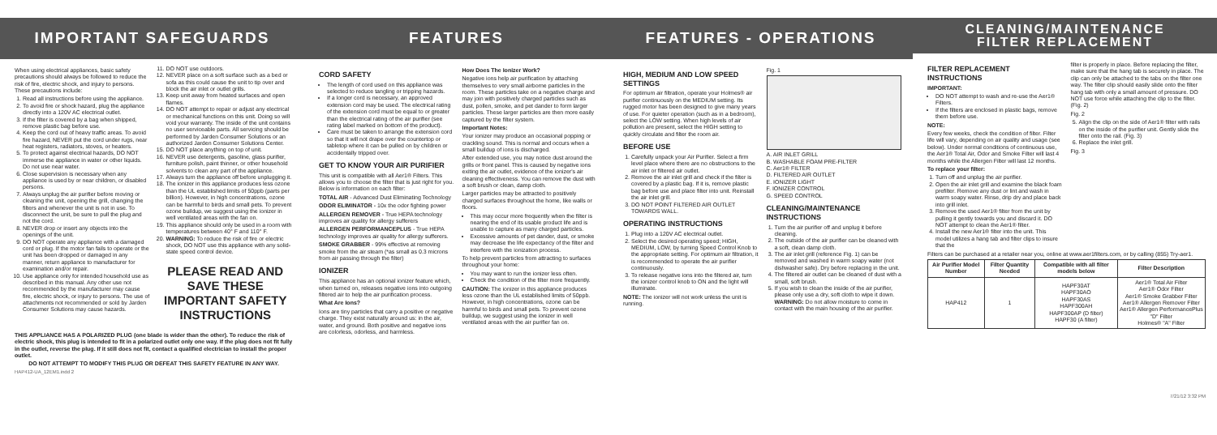IMPORTANT SAFEGUARDS
When using electrical appliances, basic safety precautions should always be followed to reduce the risk of fire, electric shock, and injury to persons. These precautions include:
1. Read all instructions before using the appliance.
2. To avoid fire or shock hazard, plug the appliance directly into a 120V AC electrical outlet.
3. If the filter is covered by a bag when shipped, remove plastic bag before use.
4. Keep the cord out of heavy traffic areas. To avoid fire hazard, NEVER put the cord under rugs, near heat registers, radiators, stoves, or heaters.
5. To protect against electrical hazards, DO NOT immerse the appliance in water or other liquids. Do not use near water.
6. Close supervision is necessary when any appliance is used by or near children, or disabled persons.
7. Always unplug the air purifier before moving or cleaning the unit, opening the grill, changing the filters and whenever the unit is not in use. To disconnect the unit, be sure to pull the plug and not the cord.
8. NEVER drop or insert any objects into the openings of the unit.
9. DO NOT operate any appliance with a damaged cord or plug. If the motor fan fails to operate or the unit has been dropped or damaged in any manner, return appliance to manufacturer for examination and/or repair.
10. Use appliance only for intended household use as described in this manual. Any other use not recommended by the manufacturer may cause fire, electric shock, or injury to persons. The use of attachments not recommended or sold by Jarden Consumer Solutions may cause hazards.
11. DO NOT use outdoors.
12. NEVER place on a soft surface such as a bed or sofa as this could cause the unit to tip over and block the air inlet or outlet grills.
13. Keep unit away from heated surfaces and open flames.
14. DO NOT attempt to repair or adjust any electrical or mechanical functions on this unit. Doing so will void your warranty. The inside of the unit contains no user serviceable parts. All servicing should be performed by Jarden Consumer Solutions or an authorized Jarden Consumer Solutions Center.
15. DO NOT place anything on top of unit.
16. NEVER use detergents, gasoline, glass purifier, furniture polish, paint thinner, or other household solvents to clean any part of the appliance.
17. Always turn the appliance off before unplugging it.
18. The ionizer in this appliance produces less ozone than the UL established limits of 50ppb (parts per billion). However, in high concentrations, ozone can be harmful to birds and small pets. To prevent ozone buildup, we suggest using the ionizer in well ventilated areas with the fan on.
19. This appliance should only be used in a room with temperatures between 40° F and 110° F.
20. WARNING: To reduce the risk of fire or electric shock, DO NOT use this appliance with any solid-state speed control device.
PLEASE READ AND SAVE THESE IMPORTANT SAFETY INSTRUCTIONS
THIS APPLIANCE HAS A POLARIZED PLUG (one blade is wider than the other). To reduce the risk of electric shock, this plug is intended to fit in a polarized outlet only one way. If the plug does not fit fully in the outlet, reverse the plug. If it still does not fit, contact a qualified electrician to install the proper outlet.
DO NOT ATTEMPT TO MODIFY THIS PLUG OR DEFEAT THIS SAFETY FEATURE IN ANY WAY.
HAP412-UA_12EM1.indd 2
FEATURES
CORD SAFETY
The length of cord used on this appliance was selected to reduce tangling or tripping hazards.
If a longer cord is necessary, an approved extension cord may be used. The electrical rating of the extension cord must be equal to or greater than the electrical rating of the air purifier (see rating label marked on bottom of the product).
Care must be taken to arrange the extension cord so that it will not drape over the countertop or tabletop where it can be pulled on by children or accidentally tripped over.
GET TO KNOW YOUR AIR PURIFIER
This unit is compatible with all Aer1® Filters. This allows you to choose the filter that is just right for you. Below is information on each filter:
TOTAL AIR - Advanced Dust Eliminating Technology
ODOR ELIMINATOR - 10x the odor fighting power
ALLERGEN REMOVER - True HEPA technology improves air quality for allergy sufferers
ALLERGEN PERFORMANCEPLUS - True HEPA technology improves air quality for allergy sufferers.
SMOKE GRABBER - 99% effective at removing smoke from the air steam (*as small as 0.3 microns from air passing through the filter)
IONIZER
This appliance has an optional ionizer feature which, when turned on, releases negative ions into outgoing filtered air to help the air purification process.
What Are Ions?
Ions are tiny particles that carry a positive or negative charge. They exist naturally around us: in the air, water, and ground. Both positive and negative ions are colorless, odorless, and harmless.
How Does The Ionizer Work?
Negative ions help air purification by attaching themselves to very small airborne particles in the room. These particles take on a negative charge and may join with positively charged particles such as dust, pollen, smoke, and pet dander to form larger particles. These larger particles are then more easily captured by the filter system.
Important Notes:
Your ionizer may produce an occasional popping or crackling sound. This is normal and occurs when a small buildup of ions is discharged.
After extended use, you may notice dust around the grills or front panel. This is caused by negative ions exiting the air outlet, evidence of the ionizer's air cleaning effectiveness. You can remove the dust with a soft brush or clean, damp cloth.
Larger particles may be attracted to positively charged surfaces throughout the home, like walls or floors.
This may occur more frequently when the filter is nearing the end of its usable product life and is unable to capture as many charged particles.
Excessive amounts of pet dander, dust, or smoke may decrease the life expectancy of the filter and interfere with the ionization process.
To help prevent particles from attracting to surfaces throughout your home:
You may want to run the ionizer less often.
Check the condition of the filter more frequently.
CAUTION: The ionizer in this appliance produces less ozone than the UL established limits of 50ppb. However, in high concentrations, ozone can be harmful to birds and small pets. To prevent ozone buildup, we suggest using the ionizer in well ventilated areas with the air purifier fan on.
FEATURES - OPERATIONS
HIGH, MEDIUM AND LOW SPEED SETTINGS
For optimum air filtration, operate your Holmes® air purifier continuously on the MEDIUM setting. Its rugged motor has been designed to give many years of use. For quieter operation (such as in a bedroom), select the LOW setting. When high levels of air pollution are present, select the HIGH setting to quickly circulate and filter the room air.
BEFORE USE
1. Carefully unpack your Air Purifier. Select a firm level place where there are no obstructions to the air inlet or filtered air outlet.
2. Remove the air inlet grill and check if the filter is covered by a plastic bag. If it is, remove plastic bag before use and place filter into unit. Reinstall the air inlet grill.
3. DO NOT POINT FILTERED AIR OUTLET TOWARDS WALL.
OPERATING INSTRUCTIONS
1. Plug into a 120V AC electrical outlet.
2. Select the desired operating speed; HIGH, MEDIUM, LOW, by turning Speed Control Knob to the appropriate setting. For optimum air filtration, it is recommended to operate the air purifier continuously.
3. To release negative ions into the filtered air, turn the ionizer control knob to ON and the light will illuminate.
NOTE: The ionizer will not work unless the unit is running.
Fig. 1
A. AIR INLET GRILL
B. WASHABLE FOAM PRE-FILTER
C. Aer1® FILTER
D. FILTERED AIR OUTLET
E. IONIZER LIGHT
F. IONIZER CONTROL
G. SPEED CONTROL
CLEANING/MAINTENANCE INSTRUCTIONS
1. Turn the air purifier off and unplug it before cleaning.
2. The outside of the air purifier can be cleaned with a soft, clean damp cloth.
3. The air inlet grill (reference Fig. 1) can be removed and washed in warm soapy water (not dishwasher safe). Dry before replacing in the unit.
4. The filtered air outlet can be cleaned of dust with a small, soft brush.
5. If you wish to clean the inside of the air purifier, please only use a dry, soft cloth to wipe it down. WARNING: Do not allow moisture to come in contact with the main housing of the air purifier.
CLEANING/MAINTENANCE
FILTER REPLACEMENT
FILTER REPLACEMENT INSTRUCTIONS
IMPORTANT:
DO NOT attempt to wash and re-use the Aer1® Filters.
If the filters are enclosed in plastic bags, remove them before use.
NOTE:
Every few weeks, check the condition of filter. Filter life will vary, depending on air quality and usage (see below). Under normal conditions of continuous use, the Aer1® Total Air, Odor and Smoke Filter will last 4 months while the Allergen Filter will last 12 months.
To replace your filter:
1. Turn off and unplug the air purifier.
2. Open the air inlet grill and examine the black foam prefilter. Remove any dust or lint and wash in warm soapy water. Rinse, drip dry and place back into grill inlet.
3. Remove the used Aer1® filter from the unit by pulling it gently towards you and discard it. DO NOT attempt to clean the Aer1® filter.
4. Install the new Aer1® filter into the unit. This model utilizes a hang tab and filter clips to insure that the
filter is properly in place. Before replacing the filter, make sure that the hang tab is securely in place. The clip can only be attached to the tabs on the filter one way. The filter clip should easily slide onto the filter hang tab with only a small amount of pressure. DO NOT use force while attaching the clip to the filter. (Fig. 2)
Fig. 2
5. Align the clip on the side of Aer1® filter with rails on the inside of the purifier unit. Gently slide the filter onto the rail. (Fig. 3)
6. Replace the inlet grill.
Fig. 3
Filters can be purchased at a retailer near you, online at www.aer1filters.com, or by calling (855) Try-aer1.
| Air Purifier Model Number | Filter Quantity Needed | Compatible with all filter models below | Filter Description |
| --- | --- | --- | --- |
| HAP412 | 1 | HAPF30AT HAPF30AO HAPF30AS HAPF300AH HAPF300AP (D filter) HAPF30 (A filter) | Aer1® Total Air Filter Aer1® Odor Filter Aer1® Smoke Grabber Filter Aer1® Allergen Remover Filter Aer1® Allergen PerformancePlus "D" Filter Holmes® "A" Filter |
7/21/12 3:32 PM